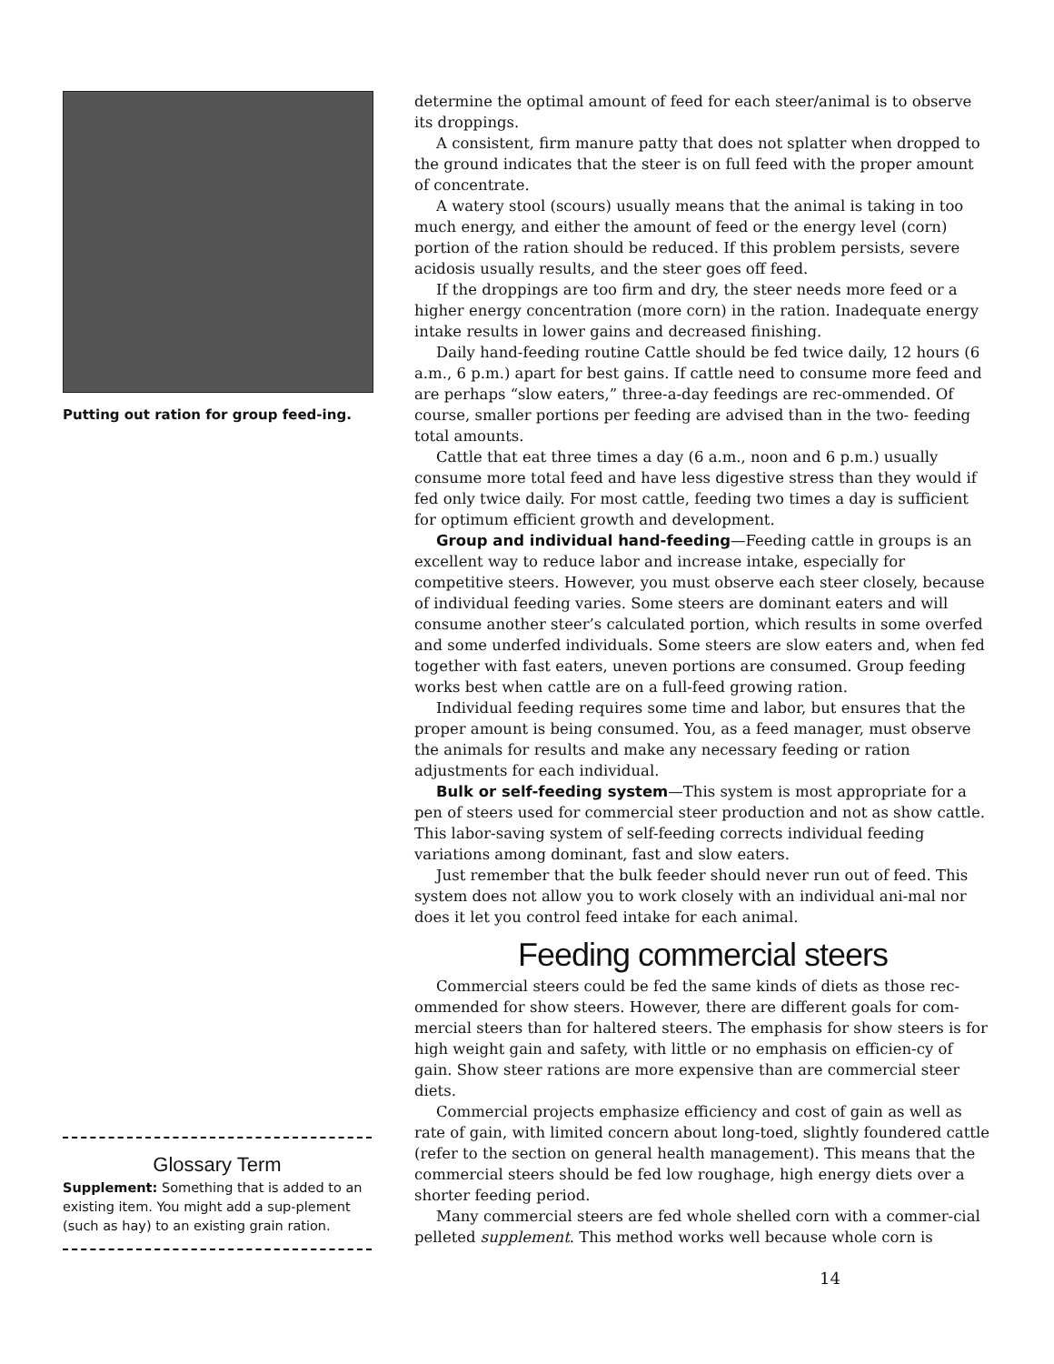Putting out ration for group feed-ing.
Glossary Term
Supplement: Something that is added to an existing item. You might add a sup-plement (such as hay) to an existing grain ration.
determine the optimal amount of feed for each steer/animal is to observe its droppings.
A consistent, firm manure patty that does not splatter when dropped to the ground indicates that the steer is on full feed with the proper amount of concentrate.
A watery stool (scours) usually means that the animal is taking in too much energy, and either the amount of feed or the energy level (corn) portion of the ration should be reduced. If this problem persists, severe acidosis usually results, and the steer goes off feed.
If the droppings are too firm and dry, the steer needs more feed or a higher energy concentration (more corn) in the ration. Inadequate energy intake results in lower gains and decreased finishing.
Daily hand-feeding routine Cattle should be fed twice daily, 12 hours (6 a.m., 6 p.m.) apart for best gains. If cattle need to consume more feed and are perhaps “slow eaters,” three-a-day feedings are rec-ommended. Of course, smaller portions per feeding are advised than in the two- feeding total amounts.
Cattle that eat three times a day (6 a.m., noon and 6 p.m.) usually consume more total feed and have less digestive stress than they would if fed only twice daily. For most cattle, feeding two times a day is sufficient for optimum efficient growth and development.
Group and individual hand-feeding—Feeding cattle in groups is an excellent way to reduce labor and increase intake, especially for competitive steers. However, you must observe each steer closely, because of individual feeding varies. Some steers are dominant eaters and will consume another steer’s calculated portion, which results in some overfed and some underfed individuals. Some steers are slow eaters and, when fed together with fast eaters, uneven portions are consumed. Group feeding works best when cattle are on a full-feed growing ration.
Individual feeding requires some time and labor, but ensures that the proper amount is being consumed. You, as a feed manager, must observe the animals for results and make any necessary feeding or ration adjustments for each individual.
Bulk or self-feeding system—This system is most appropriate for a pen of steers used for commercial steer production and not as show cattle. This labor-saving system of self-feeding corrects individual feeding variations among dominant, fast and slow eaters.
Just remember that the bulk feeder should never run out of feed. This system does not allow you to work closely with an individual ani-mal nor does it let you control feed intake for each animal.
Feeding commercial steers
Commercial steers could be fed the same kinds of diets as those rec-ommended for show steers. However, there are different goals for com-mercial steers than for haltered steers. The emphasis for show steers is for high weight gain and safety, with little or no emphasis on efficien-cy of gain. Show steer rations are more expensive than are commercial steer diets.
Commercial projects emphasize efficiency and cost of gain as well as rate of gain, with limited concern about long-toed, slightly foundered cattle (refer to the section on general health management). This means that the commercial steers should be fed low roughage, high energy diets over a shorter feeding period.
Many commercial steers are fed whole shelled corn with a commer-cial pelleted supplement. This method works well because whole corn is
14